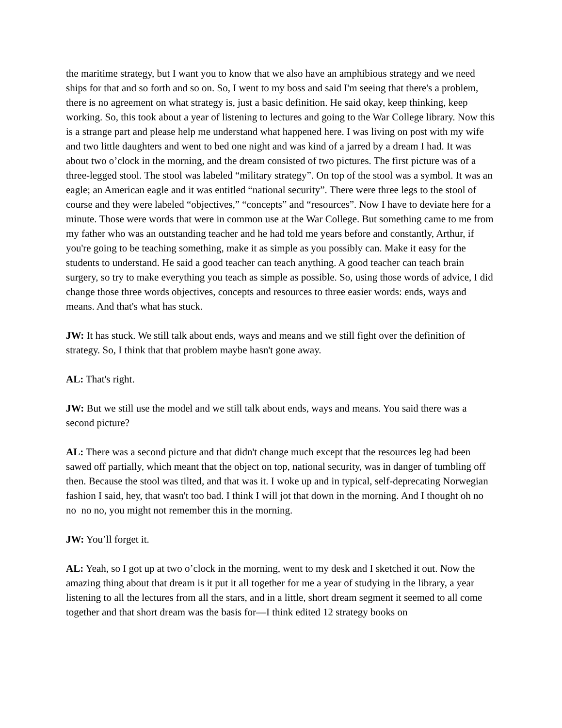the maritime strategy, but I want you to know that we also have an amphibious strategy and we need ships for that and so forth and so on. So, I went to my boss and said I'm seeing that there's a problem, there is no agreement on what strategy is, just a basic definition. He said okay, keep thinking, keep working. So, this took about a year of listening to lectures and going to the War College library. Now this is a strange part and please help me understand what happened here. I was living on post with my wife and two little daughters and went to bed one night and was kind of a jarred by a dream I had. It was about two o’clock in the morning, and the dream consisted of two pictures. The first picture was of a three-legged stool. The stool was labeled “military strategy”. On top of the stool was a symbol. It was an eagle; an American eagle and it was entitled “national security”. There were three legs to the stool of course and they were labeled “objectives,” “concepts” and “resources”. Now I have to deviate here for a minute. Those were words that were in common use at the War College. But something came to me from my father who was an outstanding teacher and he had told me years before and constantly, Arthur, if you're going to be teaching something, make it as simple as you possibly can. Make it easy for the students to understand. He said a good teacher can teach anything. A good teacher can teach brain surgery, so try to make everything you teach as simple as possible. So, using those words of advice, I did change those three words objectives, concepts and resources to three easier words: ends, ways and means. And that's what has stuck.
JW: It has stuck. We still talk about ends, ways and means and we still fight over the definition of strategy. So, I think that that problem maybe hasn't gone away.
AL: That's right.
JW: But we still use the model and we still talk about ends, ways and means. You said there was a second picture?
AL: There was a second picture and that didn't change much except that the resources leg had been sawed off partially, which meant that the object on top, national security, was in danger of tumbling off then. Because the stool was tilted, and that was it. I woke up and in typical, self-deprecating Norwegian fashion I said, hey, that wasn't too bad. I think I will jot that down in the morning. And I thought oh no no no no, you might not remember this in the morning.
JW: You’ll forget it.
AL: Yeah, so I got up at two o’clock in the morning, went to my desk and I sketched it out. Now the amazing thing about that dream is it put it all together for me a year of studying in the library, a year listening to all the lectures from all the stars, and in a little, short dream segment it seemed to all come together and that short dream was the basis for—I think edited 12 strategy books on